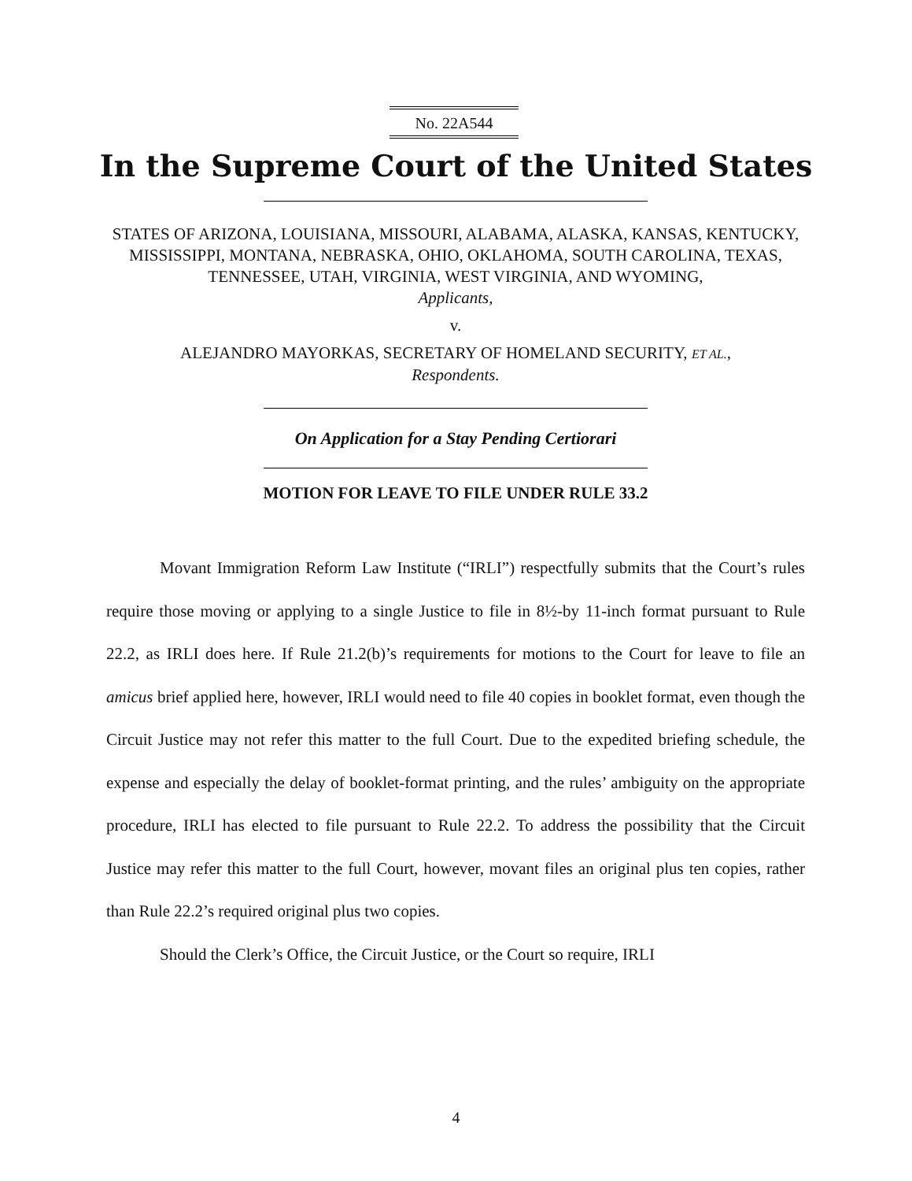No. 22A544
In the Supreme Court of the United States
STATES OF ARIZONA, LOUISIANA, MISSOURI, ALABAMA, ALASKA, KANSAS, KENTUCKY, MISSISSIPPI, MONTANA, NEBRASKA, OHIO, OKLAHOMA, SOUTH CAROLINA, TEXAS, TENNESSEE, UTAH, VIRGINIA, WEST VIRGINIA, AND WYOMING,
Applicants,
v.
ALEJANDRO MAYORKAS, SECRETARY OF HOMELAND SECURITY, ET AL.,
Respondents.
On Application for a Stay Pending Certiorari
MOTION FOR LEAVE TO FILE UNDER RULE 33.2
Movant Immigration Reform Law Institute (“IRLI”) respectfully submits that the Court’s rules require those moving or applying to a single Justice to file in 8½-by 11-inch format pursuant to Rule 22.2, as IRLI does here. If Rule 21.2(b)’s requirements for motions to the Court for leave to file an amicus brief applied here, however, IRLI would need to file 40 copies in booklet format, even though the Circuit Justice may not refer this matter to the full Court. Due to the expedited briefing schedule, the expense and especially the delay of booklet-format printing, and the rules’ ambiguity on the appropriate procedure, IRLI has elected to file pursuant to Rule 22.2. To address the possibility that the Circuit Justice may refer this matter to the full Court, however, movant files an original plus ten copies, rather than Rule 22.2’s required original plus two copies.
Should the Clerk’s Office, the Circuit Justice, or the Court so require, IRLI
4